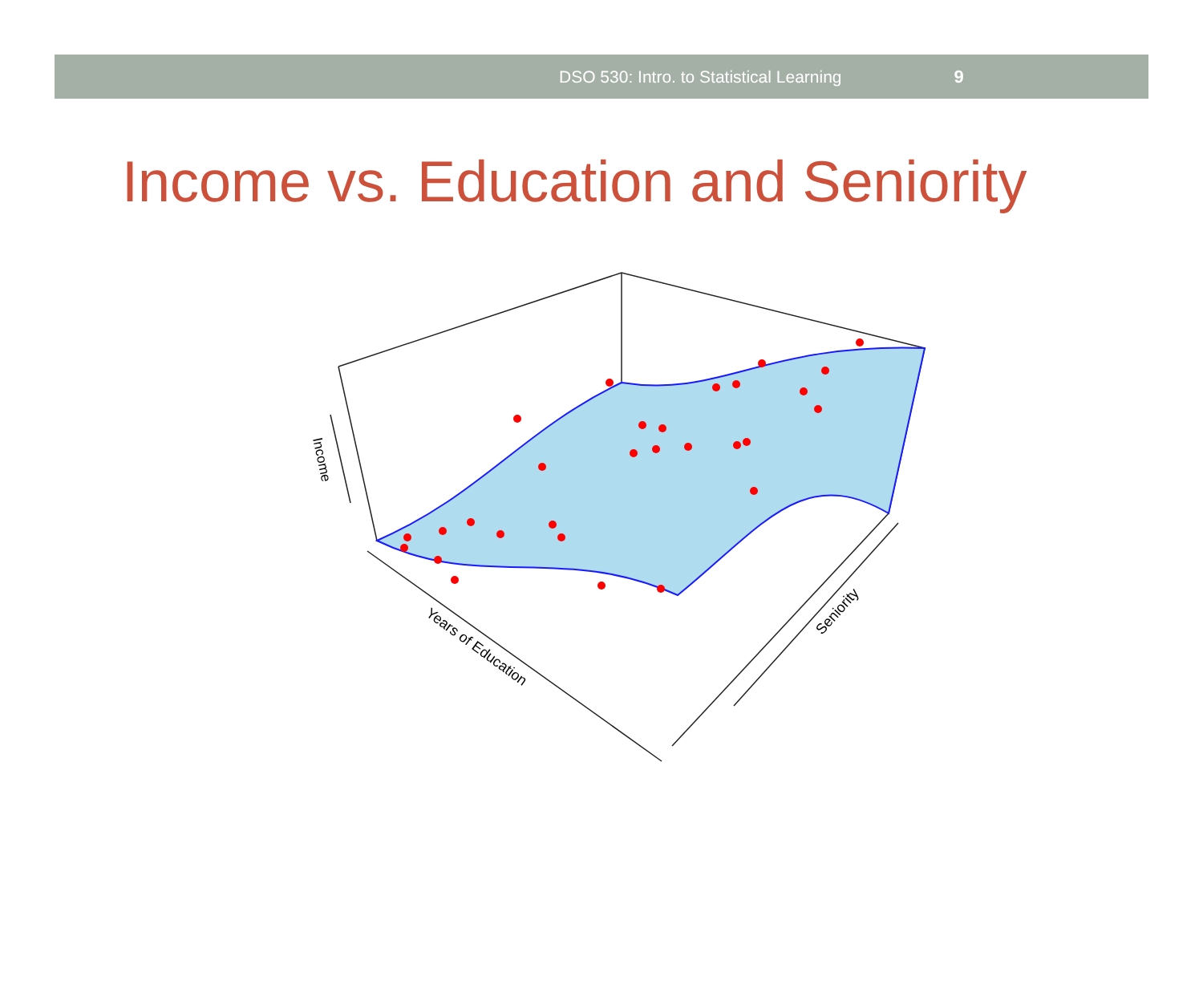DSO 530: Intro. to Statistical Learning 9
Income vs. Education and Seniority
Income
Years of Education
Seniority